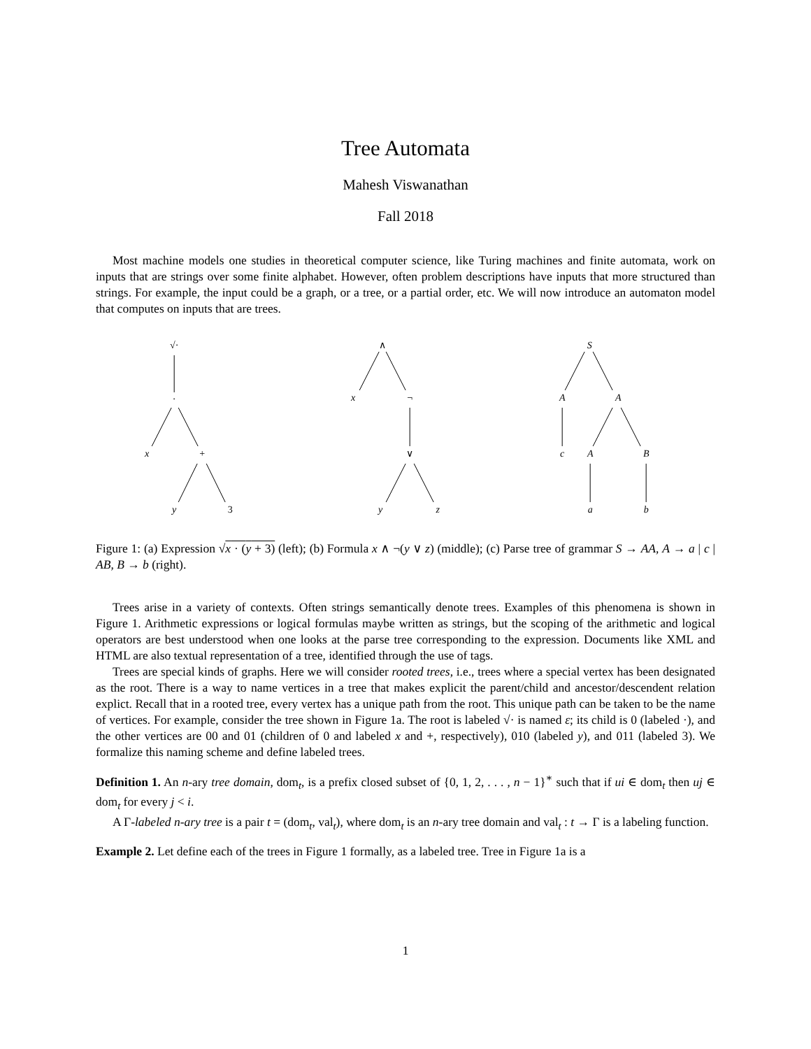Tree Automata
Mahesh Viswanathan
Fall 2018
Most machine models one studies in theoretical computer science, like Turing machines and finite automata, work on inputs that are strings over some finite alphabet. However, often problem descriptions have inputs that more structured than strings. For example, the input could be a graph, or a tree, or a partial order, etc. We will now introduce an automaton model that computes on inputs that are trees.
√·
·
x
+
y
3
∧
x
¬
∨
y
z
S
A
A
c
A
B
a
b
Figure 1: (a) Expression √x · (y + 3) (left); (b) Formula x ∧ ¬(y ∨ z) (middle); (c) Parse tree of grammar S → AA, A → a | c | AB, B → b (right).
Trees arise in a variety of contexts. Often strings semantically denote trees. Examples of this phenomena is shown in Figure 1. Arithmetic expressions or logical formulas maybe written as strings, but the scoping of the arithmetic and logical operators are best understood when one looks at the parse tree corresponding to the expression. Documents like XML and HTML are also textual representation of a tree, identified through the use of tags.
Trees are special kinds of graphs. Here we will consider rooted trees, i.e., trees where a special vertex has been designated as the root. There is a way to name vertices in a tree that makes explicit the parent/child and ancestor/descendent relation explict. Recall that in a rooted tree, every vertex has a unique path from the root. This unique path can be taken to be the name of vertices. For example, consider the tree shown in Figure 1a. The root is labeled √· is named ε; its child is 0 (labeled ·), and the other vertices are 00 and 01 (children of 0 and labeled x and +, respectively), 010 (labeled y), and 011 (labeled 3). We formalize this naming scheme and define labeled trees.
Definition 1. An n-ary tree domain, dom<sub>t</sub>, is a prefix closed subset of {0, 1, 2, . . . , n − 1}<sup>∗</sup> such that if ui ∈ dom<sub>t</sub> then uj ∈ dom<sub>t</sub> for every j < i.
A Γ-labeled n-ary tree is a pair t = (dom<sub>t</sub>, val<sub>t</sub>), where dom<sub>t</sub> is an n-ary tree domain and val<sub>t</sub> : t → Γ is a labeling function.
Example 2. Let define each of the trees in Figure 1 formally, as a labeled tree. Tree in Figure 1a is a
1